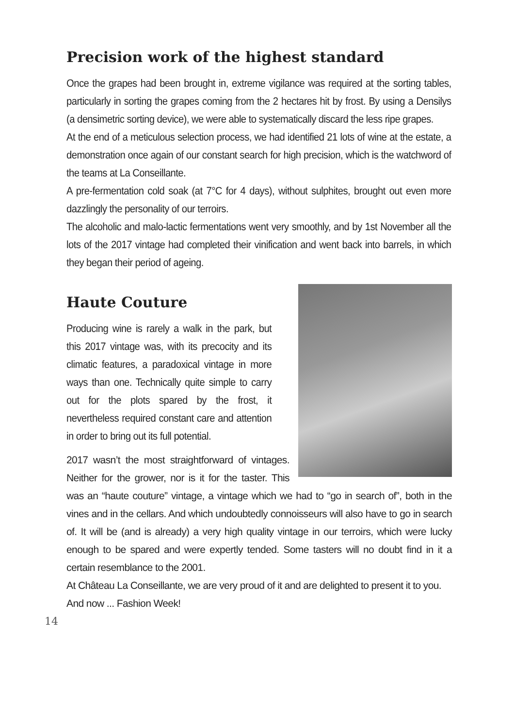Precision work of the highest standard
Once the grapes had been brought in, extreme vigilance was required at the sorting tables, particularly in sorting the grapes coming from the 2 hectares hit by frost. By using a Densilys (a densimetric sorting device), we were able to systematically discard the less ripe grapes.
At the end of a meticulous selection process, we had identified 21 lots of wine at the estate, a demonstration once again of our constant search for high precision, which is the watchword of the teams at La Conseillante.
A pre-fermentation cold soak (at 7°C for 4 days), without sulphites, brought out even more dazzlingly the personality of our terroirs.
The alcoholic and malo-lactic fermentations went very smoothly, and by 1st November all the lots of the 2017 vintage had completed their vinification and went back into barrels, in which they began their period of ageing.
Haute Couture
Producing wine is rarely a walk in the park, but this 2017 vintage was, with its precocity and its climatic features, a paradoxical vintage in more ways than one. Technically quite simple to carry out for the plots spared by the frost, it nevertheless required constant care and attention in order to bring out its full potential.
2017 wasn’t the most straightforward of vintages. Neither for the grower, nor is it for the taster. This was an “haute couture” vintage, a vintage which we had to “go in search of”, both in the vines and in the cellars. And which undoubtedly connoisseurs will also have to go in search of. It will be (and is already) a very high quality vintage in our terroirs, which were lucky enough to be spared and were expertly tended. Some tasters will no doubt find in it a certain resemblance to the 2001.
At Château La Conseillante, we are very proud of it and are delighted to present it to you.
And now ... Fashion Week!
14